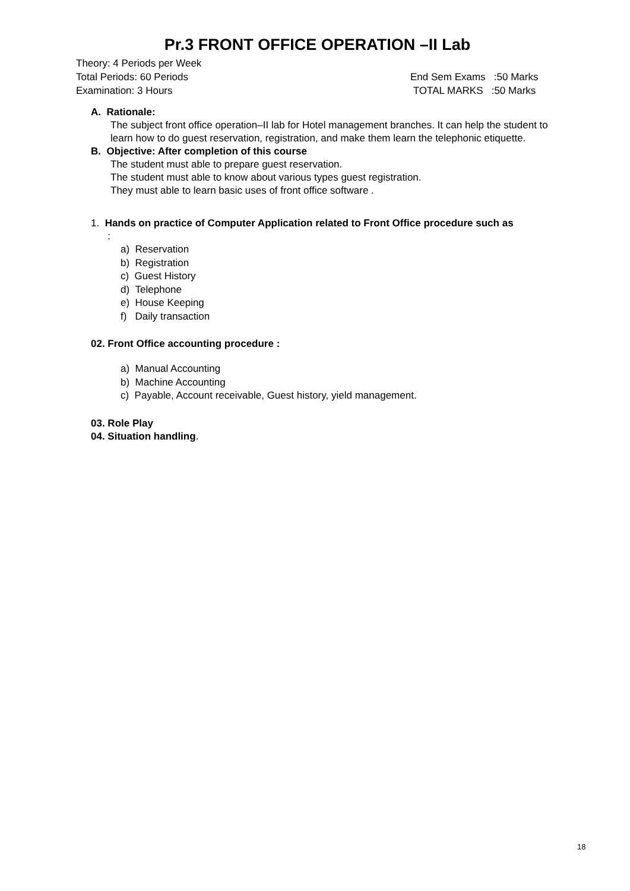Pr.3 FRONT OFFICE OPERATION –II Lab
Theory: 4 Periods per Week
Total Periods: 60 Periods End Sem Exams :50 Marks
Examination: 3 Hours TOTAL MARKS :50 Marks
A. Rationale:
The subject front office operation–II lab for Hotel management branches. It can help the student to learn how to do guest reservation, registration, and make them learn the telephonic etiquette.
B. Objective: After completion of this course
The student must able to prepare guest reservation.
The student must able to know about various types guest registration.
They must able to learn basic uses of front office software .
1. Hands on practice of Computer Application related to Front Office procedure such as
:
a) Reservation
b) Registration
c) Guest History
d) Telephone
e) House Keeping
f) Daily transaction
02. Front Office accounting procedure :
a) Manual Accounting
b) Machine Accounting
c) Payable, Account receivable, Guest history, yield management.
03. Role Play
04. Situation handling.
18